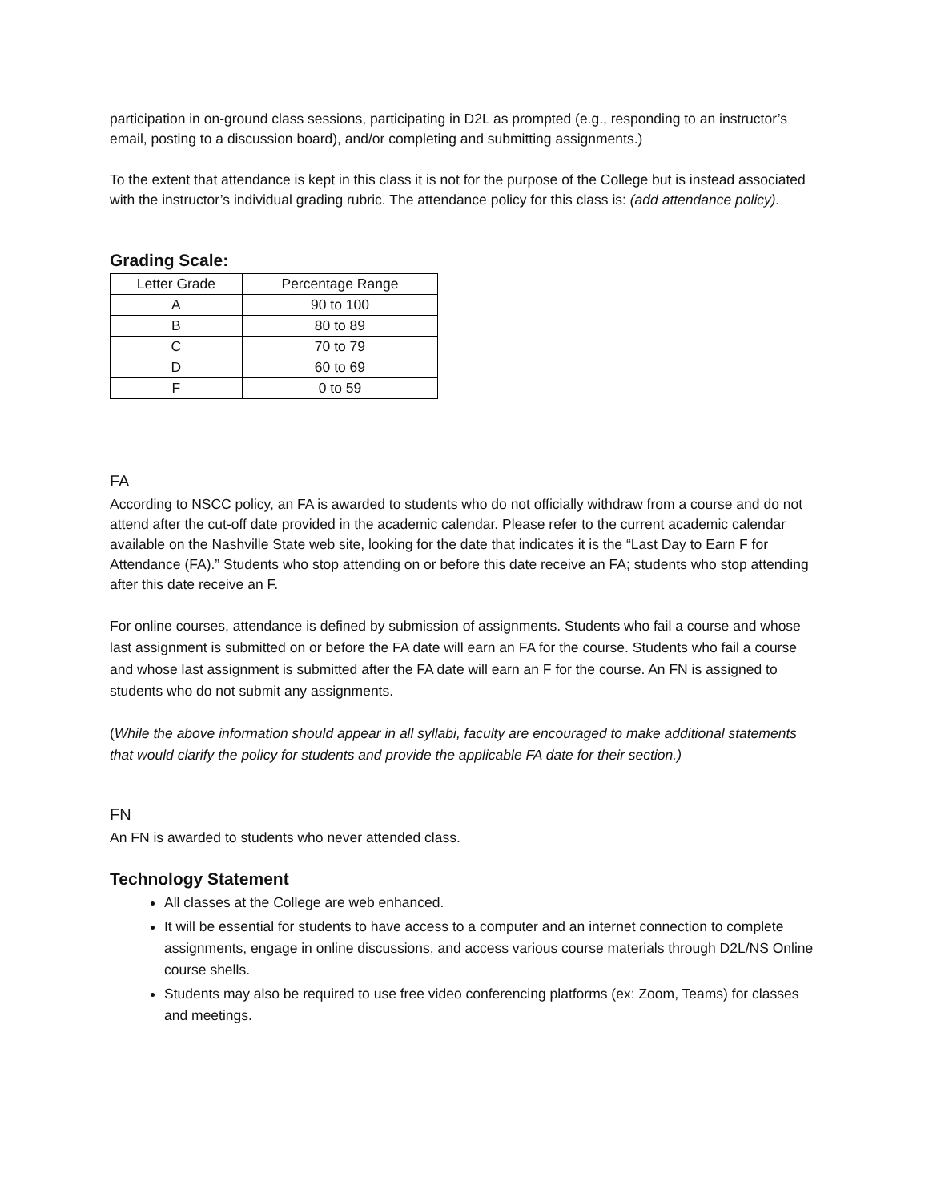participation in on-ground class sessions, participating in D2L as prompted (e.g., responding to an instructor’s email, posting to a discussion board), and/or completing and submitting assignments.)
To the extent that attendance is kept in this class it is not for the purpose of the College but is instead associated with the instructor’s individual grading rubric. The attendance policy for this class is: (add attendance policy).
Grading Scale:
| Letter Grade | Percentage Range |
| --- | --- |
| A | 90 to 100 |
| B | 80 to 89 |
| C | 70 to 79 |
| D | 60 to 69 |
| F | 0 to 59 |
FA
According to NSCC policy, an FA is awarded to students who do not officially withdraw from a course and do not attend after the cut-off date provided in the academic calendar. Please refer to the current academic calendar available on the Nashville State web site, looking for the date that indicates it is the “Last Day to Earn F for Attendance (FA).” Students who stop attending on or before this date receive an FA; students who stop attending after this date receive an F.
For online courses, attendance is defined by submission of assignments. Students who fail a course and whose last assignment is submitted on or before the FA date will earn an FA for the course. Students who fail a course and whose last assignment is submitted after the FA date will earn an F for the course. An FN is assigned to students who do not submit any assignments.
(While the above information should appear in all syllabi, faculty are encouraged to make additional statements that would clarify the policy for students and provide the applicable FA date for their section.)
FN
An FN is awarded to students who never attended class.
Technology Statement
All classes at the College are web enhanced.
It will be essential for students to have access to a computer and an internet connection to complete assignments, engage in online discussions, and access various course materials through D2L/NS Online course shells.
Students may also be required to use free video conferencing platforms (ex: Zoom, Teams) for classes and meetings.